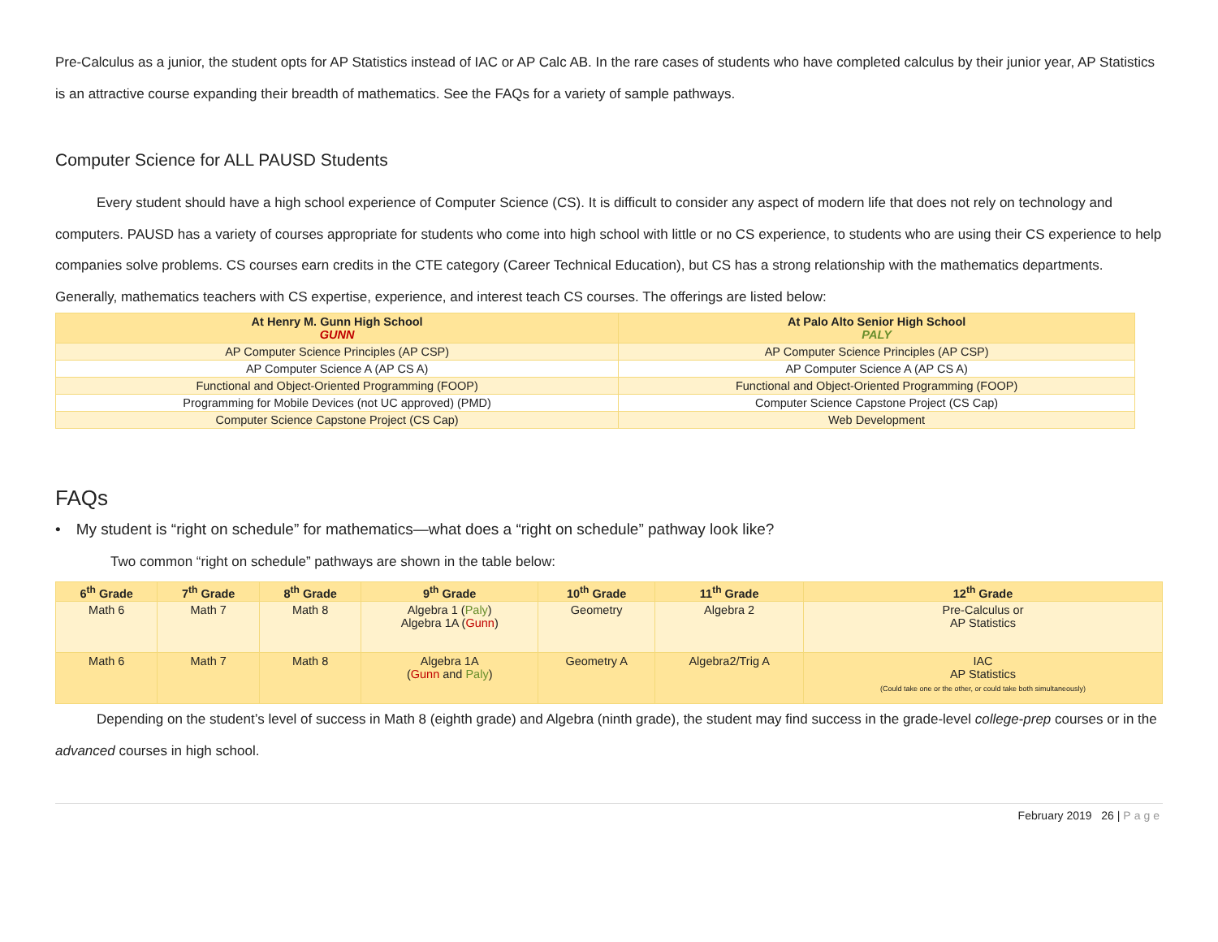Pre-Calculus as a junior, the student opts for AP Statistics instead of IAC or AP Calc AB. In the rare cases of students who have completed calculus by their junior year, AP Statistics is an attractive course expanding their breadth of mathematics. See the FAQs for a variety of sample pathways.
Computer Science for ALL PAUSD Students
   Every student should have a high school experience of Computer Science (CS). It is difficult to consider any aspect of modern life that does not rely on technology and computers. PAUSD has a variety of courses appropriate for students who come into high school with little or no CS experience, to students who are using their CS experience to help companies solve problems. CS courses earn credits in the CTE category (Career Technical Education), but CS has a strong relationship with the mathematics departments. Generally, mathematics teachers with CS expertise, experience, and interest teach CS courses. The offerings are listed below:
| At Henry M. Gunn High School GUNN | At Palo Alto Senior High School PALY |
| --- | --- |
| AP Computer Science Principles (AP CSP) | AP Computer Science Principles (AP CSP) |
| AP Computer Science A (AP CS A) | AP Computer Science A (AP CS A) |
| Functional and Object-Oriented Programming (FOOP) | Functional and Object-Oriented Programming (FOOP) |
| Programming for Mobile Devices (not UC approved) (PMD) | Computer Science Capstone Project (CS Cap) |
| Computer Science Capstone Project (CS Cap) | Web Development |
FAQs
• My student is “right on schedule” for mathematics—what does a “right on schedule” pathway look like?
Two common “right on schedule” pathways are shown in the table below:
| 6<sup>th</sup> Grade | 7<sup>th</sup> Grade | 8<sup>th</sup> Grade | 9<sup>th</sup> Grade | 10<sup>th</sup> Grade | 11<sup>th</sup> Grade | 12<sup>th</sup> Grade |
| --- | --- | --- | --- | --- | --- | --- |
| Math 6 | Math 7 | Math 8 | Algebra 1 ( Paly ) Algebra 1A ( Gunn ) | Geometry | Algebra 2 | Pre-Calculus or AP Statistics |
| Math 6 | Math 7 | Math 8 | Algebra 1A ( Gunn and Paly ) | Geometry A | Algebra2/Trig A | IAC AP Statistics (Could take one or the other, or could take both simultaneously) |
   Depending on the student’s level of success in Math 8 (eighth grade) and Algebra (ninth grade), the student may find success in the grade-level college-prep courses or in the advanced courses in high school.
February 2019 26 | Page